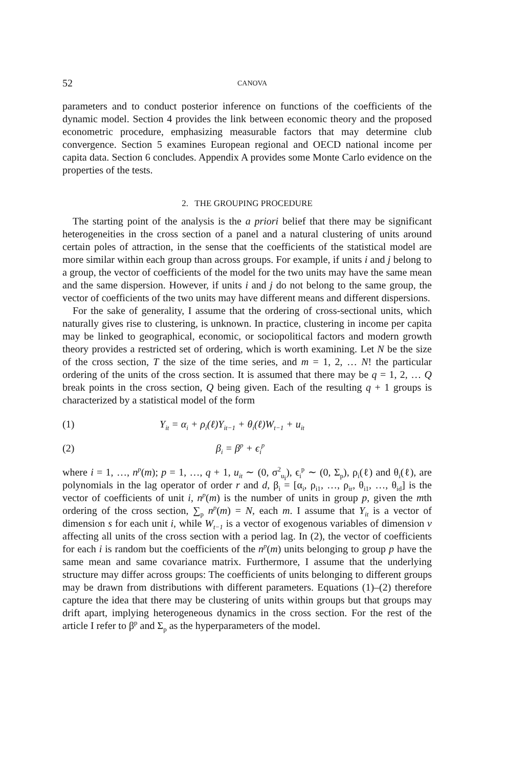52 CANOVA
parameters and to conduct posterior inference on functions of the coefficients of the dynamic model. Section 4 provides the link between economic theory and the proposed econometric procedure, emphasizing measurable factors that may determine club convergence. Section 5 examines European regional and OECD national income per capita data. Section 6 concludes. Appendix A provides some Monte Carlo evidence on the properties of the tests.
2. THE GROUPING PROCEDURE
The starting point of the analysis is the a priori belief that there may be significant heterogeneities in the cross section of a panel and a natural clustering of units around certain poles of attraction, in the sense that the coefficients of the statistical model are more similar within each group than across groups. For example, if units i and j belong to a group, the vector of coefficients of the model for the two units may have the same mean and the same dispersion. However, if units i and j do not belong to the same group, the vector of coefficients of the two units may have different means and different dispersions.
For the sake of generality, I assume that the ordering of cross-sectional units, which naturally gives rise to clustering, is unknown. In practice, clustering in income per capita may be linked to geographical, economic, or sociopolitical factors and modern growth theory provides a restricted set of ordering, which is worth examining. Let N be the size of the cross section, T the size of the time series, and m = 1, 2, … N! the particular ordering of the units of the cross section. It is assumed that there may be q = 1, 2, … Q break points in the cross section, Q being given. Each of the resulting q + 1 groups is characterized by a statistical model of the form
(1) Y<sub>it</sub> = α<sub>i</sub> + ρ<sub>i</sub>(ℓ)Y<sub>it−1</sub> + θ<sub>i</sub>(ℓ)W<sub>t−1</sub> + u<sub>it</sub>
(2) β<sub>i</sub> = β<sup>p</sup> + ϵ<sub>i</sub><sup>p</sup>
where i = 1, …, n<sup>p</sup>(m); p = 1, …, q + 1, u<sub>it</sub> ∼ (0, σ<sup>2</sup><sub>u<sub>i</sub></sub>), ϵ<sub>i</sub><sup>p</sup> ∼ (0, Σ<sub>p</sub>), ρ<sub>i</sub>(ℓ) and θ<sub>i</sub>(ℓ), are polynomials in the lag operator of order r and d, β<sub>i</sub> = [α<sub>i</sub>, ρ<sub>i1</sub>, …, ρ<sub>ir</sub>, θ<sub>i1</sub>, …, θ<sub>id</sub>] is the vector of coefficients of unit i, n<sup>p</sup>(m) is the number of units in group p, given the mth ordering of the cross section, ∑<sub>p</sub> n<sup>p</sup>(m) = N, each m. I assume that Y<sub>it</sub> is a vector of dimension s for each unit i, while W<sub>t−1</sub> is a vector of exogenous variables of dimension v affecting all units of the cross section with a period lag. In (2), the vector of coefficients for each i is random but the coefficients of the n<sup>p</sup>(m) units belonging to group p have the same mean and same covariance matrix. Furthermore, I assume that the underlying structure may differ across groups: The coefficients of units belonging to different groups may be drawn from distributions with different parameters. Equations (1)–(2) therefore capture the idea that there may be clustering of units within groups but that groups may drift apart, implying heterogeneous dynamics in the cross section. For the rest of the article I refer to β<sup>p</sup> and Σ<sub>p</sub> as the hyperparameters of the model.